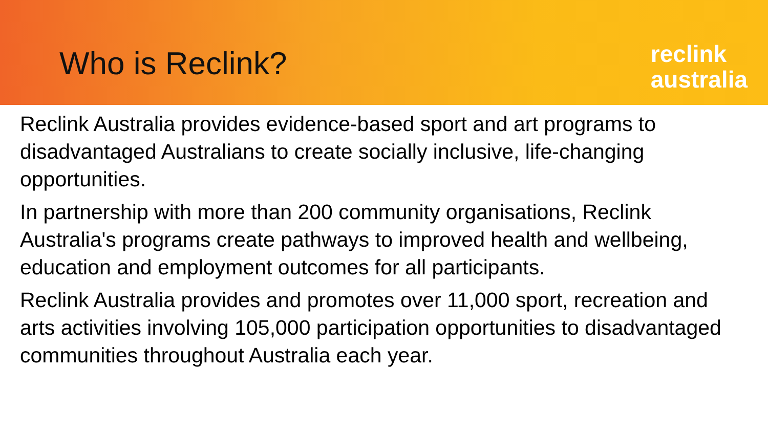Who is Reclink?
reclink
australia
Reclink Australia provides evidence-based sport and art programs to disadvantaged Australians to create socially inclusive, life-changing opportunities.
In partnership with more than 200 community organisations, Reclink Australia's programs create pathways to improved health and wellbeing, education and employment outcomes for all participants.
Reclink Australia provides and promotes over 11,000 sport, recreation and arts activities involving 105,000 participation opportunities to disadvantaged communities throughout Australia each year.